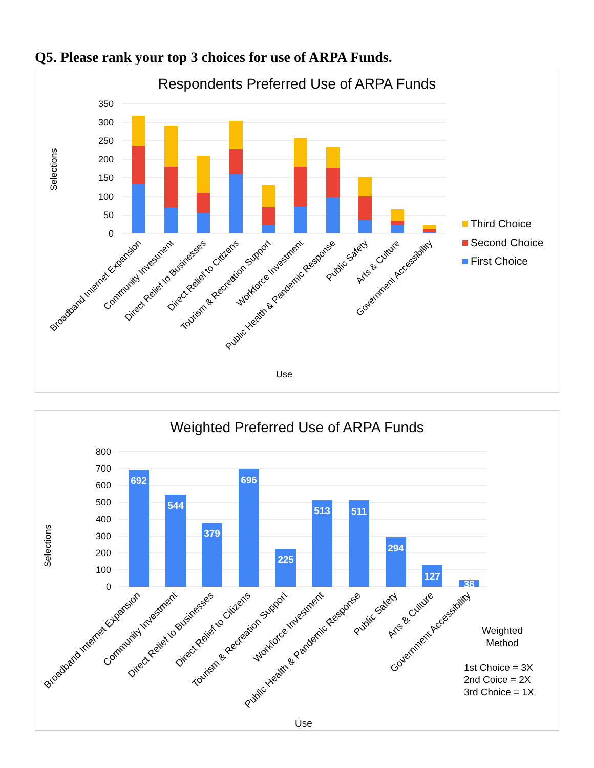Q5. Please rank your top 3 choices for use of ARPA Funds.
Respondents Preferred Use of ARPA Funds
350
300
250
200
150
100
50
0
Selections
Broadband Internet Expansion
Community Investment
Direct Relief to Businesses
Direct Relief to Citizens
Tourism & Recreation Support
Workforce Investment
Public Health & Pandemic Response
Public Safety
Arts & Culture
Government Accessibility
Use
Third Choice
Second Choice
First Choice
Weighted Preferred Use of ARPA Funds
800
700
600
500
400
300
200
100
0
Selections
692
544
379
696
225
513
511
294
127
38
Broadband Internet Expansion
Community Investment
Direct Relief to Businesses
Direct Relief to Citizens
Tourism & Recreation Support
Workforce Investment
Public Health & Pandemic Response
Public Safety
Arts & Culture
Government Accessibility
Use
Weighted
Method
1st Choice = 3X
2nd Coice = 2X
3rd Choice = 1X